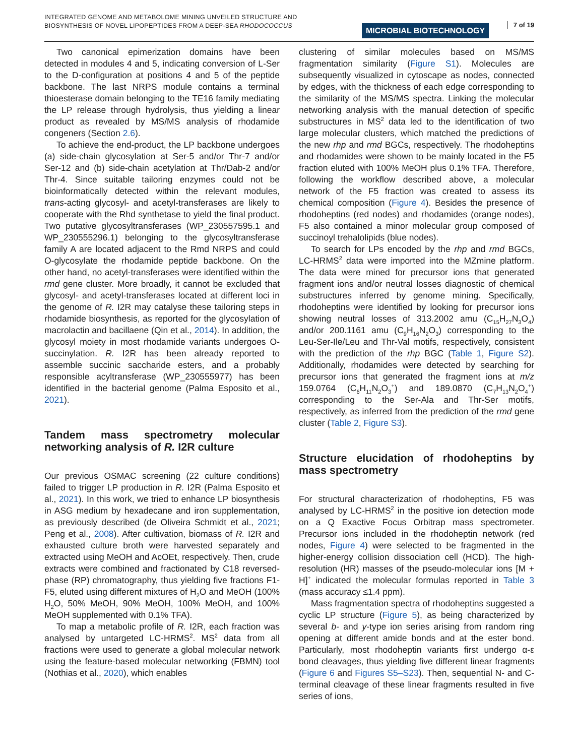INTEGRATED GENOME AND METABOLOME MINING UNVEILED STRUCTURE AND
BIOSYNTHESIS OF NOVEL LIPOPEPTIDES FROM A DEEP-SEA RHODOCOCCUS
MICROBIAL BIOTECHNOLOGY 7 of 19
Two canonical epimerization domains have been detected in modules 4 and 5, indicating conversion of L-Ser to the D-configuration at positions 4 and 5 of the peptide backbone. The last NRPS module contains a terminal thioesterase domain belonging to the TE16 family mediating the LP release through hydrolysis, thus yielding a linear product as revealed by MS/MS analysis of rhodamide congeners (Section 2.6).
To achieve the end-product, the LP backbone undergoes (a) side-chain glycosylation at Ser-5 and/or Thr-7 and/or Ser-12 and (b) side-chain acetylation at Thr/Dab-2 and/or Thr-4. Since suitable tailoring enzymes could not be bioinformatically detected within the relevant modules, trans-acting glycosyl- and acetyl-transferases are likely to cooperate with the Rhd synthetase to yield the final product. Two putative glycosyltransferases (WP_230557595.1 and WP_230555296.1) belonging to the glycosyltransferase family A are located adjacent to the Rmd NRPS and could O-glycosylate the rhodamide peptide backbone. On the other hand, no acetyl-transferases were identified within the rmd gene cluster. More broadly, it cannot be excluded that glycosyl- and acetyl-transferases located at different loci in the genome of R. I2R may catalyse these tailoring steps in rhodamide biosynthesis, as reported for the glycosylation of macrolactin and bacillaene (Qin et al., 2014). In addition, the glycosyl moiety in most rhodamide variants undergoes O-succinylation. R. I2R has been already reported to assemble succinic saccharide esters, and a probably responsible acyltransferase (WP_230555977) has been identified in the bacterial genome (Palma Esposito et al., 2021).
Tandem mass spectrometry molecular networking analysis of R. I2R culture
Our previous OSMAC screening (22 culture conditions) failed to trigger LP production in R. I2R (Palma Esposito et al., 2021). In this work, we tried to enhance LP biosynthesis in ASG medium by hexadecane and iron supplementation, as previously described (de Oliveira Schmidt et al., 2021; Peng et al., 2008). After cultivation, biomass of R. I2R and exhausted culture broth were harvested separately and extracted using MeOH and AcOEt, respectively. Then, crude extracts were combined and fractionated by C18 reversed-phase (RP) chromatography, thus yielding five fractions F1-F5, eluted using different mixtures of H<sub>2</sub>O and MeOH (100% H<sub>2</sub>O, 50% MeOH, 90% MeOH, 100% MeOH, and 100% MeOH supplemented with 0.1% TFA).
To map a metabolic profile of R. I2R, each fraction was analysed by untargeted LC-HRMS<sup>2</sup>. MS<sup>2</sup> data from all fractions were used to generate a global molecular network using the feature-based molecular networking (FBMN) tool (Nothias et al., 2020), which enables
clustering of similar molecules based on MS/MS fragmentation similarity (Figure S1). Molecules are subsequently visualized in cytoscape as nodes, connected by edges, with the thickness of each edge corresponding to the similarity of the MS/MS spectra. Linking the molecular networking analysis with the manual detection of specific substructures in MS<sup>2</sup> data led to the identification of two large molecular clusters, which matched the predictions of the new rhp and rmd BGCs, respectively. The rhodoheptins and rhodamides were shown to be mainly located in the F5 fraction eluted with 100% MeOH plus 0.1% TFA. Therefore, following the workflow described above, a molecular network of the F5 fraction was created to assess its chemical composition (Figure 4). Besides the presence of rhodoheptins (red nodes) and rhodamides (orange nodes), F5 also contained a minor molecular group composed of succinoyl trehalolipids (blue nodes).
To search for LPs encoded by the rhp and rmd BGCs, LC-HRMS<sup>2</sup> data were imported into the MZmine platform. The data were mined for precursor ions that generated fragment ions and/or neutral losses diagnostic of chemical substructures inferred by genome mining. Specifically, rhodoheptins were identified by looking for precursor ions showing neutral losses of 313.2002 amu (C<sub>15</sub>H<sub>27</sub>N<sub>3</sub>O<sub>4</sub>) and/or 200.1161 amu (C<sub>9</sub>H<sub>16</sub>N<sub>2</sub>O<sub>3</sub>) corresponding to the Leu-Ser-Ile/Leu and Thr-Val motifs, respectively, consistent with the prediction of the rhp BGC (Table 1, Figure S2). Additionally, rhodamides were detected by searching for precursor ions that generated the fragment ions at m/z 159.0764 (C<sub>6</sub>H<sub>11</sub>N<sub>2</sub>O<sub>3</sub><sup>+</sup>) and 189.0870 (C<sub>7</sub>H<sub>13</sub>N<sub>2</sub>O<sub>4</sub><sup>+</sup>) corresponding to the Ser-Ala and Thr-Ser motifs, respectively, as inferred from the prediction of the rmd gene cluster (Table 2, Figure S3).
Structure elucidation of rhodoheptins by mass spectrometry
For structural characterization of rhodoheptins, F5 was analysed by LC-HRMS<sup>2</sup> in the positive ion detection mode on a Q Exactive Focus Orbitrap mass spectrometer. Precursor ions included in the rhodoheptin network (red nodes, Figure 4) were selected to be fragmented in the higher-energy collision dissociation cell (HCD). The high-resolution (HR) masses of the pseudo-molecular ions [M + H]<sup>+</sup> indicated the molecular formulas reported in Table 3 (mass accuracy ≤1.4 ppm).
Mass fragmentation spectra of rhodoheptins suggested a cyclic LP structure (Figure 5), as being characterized by several b- and y-type ion series arising from random ring opening at different amide bonds and at the ester bond. Particularly, most rhodoheptin variants first undergo α-ε bond cleavages, thus yielding five different linear fragments (Figure 6 and Figures S5–S23). Then, sequential N- and C-terminal cleavage of these linear fragments resulted in five series of ions,